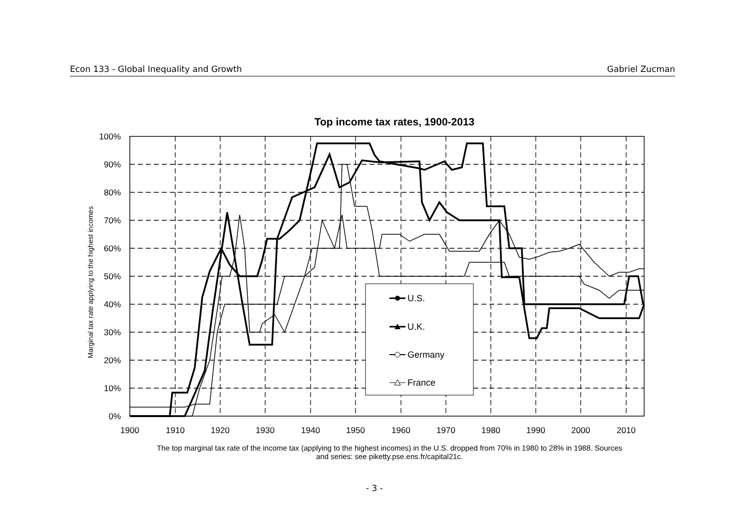Econ 133 - Global Inequality and Growth Gabriel Zucman
Top income tax rates, 1900-2013
Marginal tax rate applying to the highest incomes
100%
90%
80%
70%
60%
50%
40%
30%
20%
10%
0%
1900
1910
1920
1930
1940
1950
1960
1970
1980
1990
2000
2010
U.S.
U.K.
Germany
France
The top marginal tax rate of the income tax (applying to the highest incomes) in the U.S. dropped from 70% in 1980 to 28% in 1988. Sources and series: see piketty.pse.ens.fr/capital21c.
- 3 -